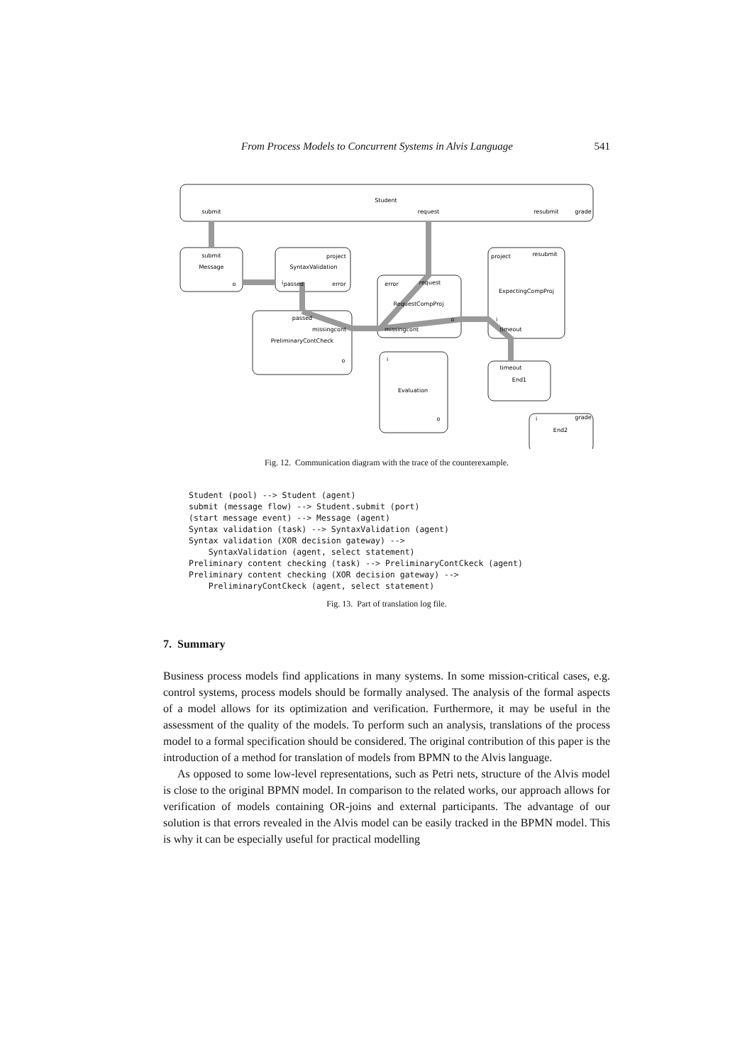From Process Models to Concurrent Systems in Alvis Language 541
Student
submit
request
resubmit
grade
Message
SyntaxValidation
RequestCompProj
ExpectingCompProj
PreliminaryContCheck
Evaluation
End1
End2
project
project
resubmit
passed
error
error
request
passed
missingcont
missingcont
timeout
timeout
o
i
o
i
o
i
grade
o
i
submit
Fig. 12. Communication diagram with the trace of the counterexample.
Student (pool) --> Student (agent)
submit (message flow) --> Student.submit (port)
(start message event) --> Message (agent)
Syntax validation (task) --> SyntaxValidation (agent)
Syntax validation (XOR decision gateway) -->
    SyntaxValidation (agent, select statement)
Preliminary content checking (task) --> PreliminaryContCkeck (agent)
Preliminary content checking (XOR decision gateway) -->
    PreliminaryContCkeck (agent, select statement)
Fig. 13. Part of translation log file.
7. Summary
Business process models find applications in many systems. In some mission-critical cases, e.g. control systems, process models should be formally analysed. The analysis of the formal aspects of a model allows for its optimization and verification. Furthermore, it may be useful in the assessment of the quality of the models. To perform such an analysis, translations of the process model to a formal specification should be considered. The original contribution of this paper is the introduction of a method for translation of models from BPMN to the Alvis language.
As opposed to some low-level representations, such as Petri nets, structure of the Alvis model is close to the original BPMN model. In comparison to the related works, our approach allows for verification of models containing OR-joins and external participants. The advantage of our solution is that errors revealed in the Alvis model can be easily tracked in the BPMN model. This is why it can be especially useful for practical modelling